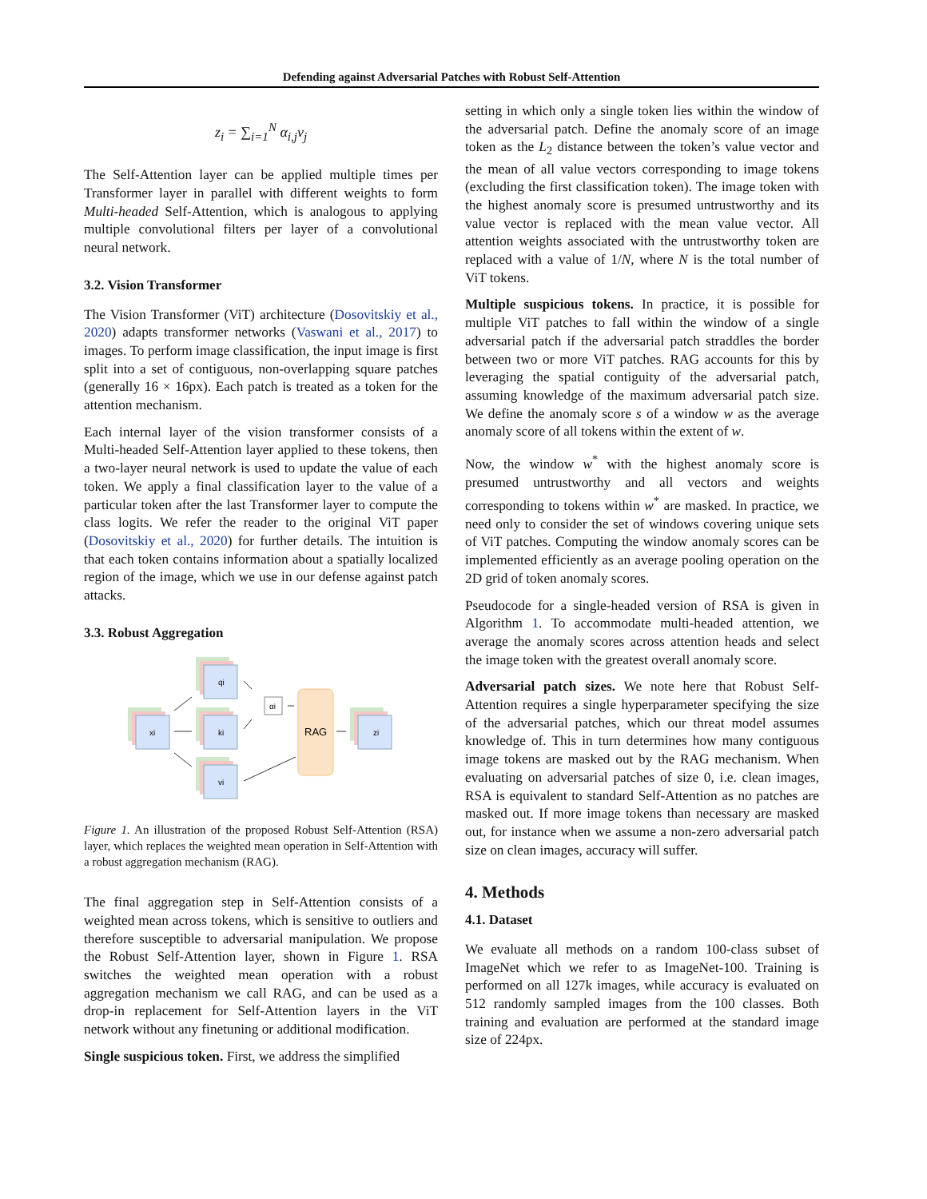Defending against Adversarial Patches with Robust Self-Attention
z<sub>i</sub> = ∑<sub>i=1</sub><sup>N</sup> α<sub>i,j</sub>v<sub>j</sub>
The Self-Attention layer can be applied multiple times per Transformer layer in parallel with different weights to form Multi-headed Self-Attention, which is analogous to applying multiple convolutional filters per layer of a convolutional neural network.
3.2. Vision Transformer
The Vision Transformer (ViT) architecture (Dosovitskiy et al., 2020) adapts transformer networks (Vaswani et al., 2017) to images. To perform image classification, the input image is first split into a set of contiguous, non-overlapping square patches (generally 16 × 16px). Each patch is treated as a token for the attention mechanism.
Each internal layer of the vision transformer consists of a Multi-headed Self-Attention layer applied to these tokens, then a two-layer neural network is used to update the value of each token. We apply a final classification layer to the value of a particular token after the last Transformer layer to compute the class logits. We refer the reader to the original ViT paper (Dosovitskiy et al., 2020) for further details. The intuition is that each token contains information about a spatially localized region of the image, which we use in our defense against patch attacks.
3.3. Robust Aggregation
xi
qi
ki
vi
αi
RAG
zi
Figure 1. An illustration of the proposed Robust Self-Attention (RSA) layer, which replaces the weighted mean operation in Self-Attention with a robust aggregation mechanism (RAG).
The final aggregation step in Self-Attention consists of a weighted mean across tokens, which is sensitive to outliers and therefore susceptible to adversarial manipulation. We propose the Robust Self-Attention layer, shown in Figure 1. RSA switches the weighted mean operation with a robust aggregation mechanism we call RAG, and can be used as a drop-in replacement for Self-Attention layers in the ViT network without any finetuning or additional modification.
Single suspicious token. First, we address the simplified
setting in which only a single token lies within the window of the adversarial patch. Define the anomaly score of an image token as the L<sub>2</sub> distance between the token’s value vector and the mean of all value vectors corresponding to image tokens (excluding the first classification token). The image token with the highest anomaly score is presumed untrustworthy and its value vector is replaced with the mean value vector. All attention weights associated with the untrustworthy token are replaced with a value of 1/N, where N is the total number of ViT tokens.
Multiple suspicious tokens. In practice, it is possible for multiple ViT patches to fall within the window of a single adversarial patch if the adversarial patch straddles the border between two or more ViT patches. RAG accounts for this by leveraging the spatial contiguity of the adversarial patch, assuming knowledge of the maximum adversarial patch size. We define the anomaly score s of a window w as the average anomaly score of all tokens within the extent of w.
Now, the window w<sup>*</sup> with the highest anomaly score is presumed untrustworthy and all vectors and weights corresponding to tokens within w<sup>*</sup> are masked. In practice, we need only to consider the set of windows covering unique sets of ViT patches. Computing the window anomaly scores can be implemented efficiently as an average pooling operation on the 2D grid of token anomaly scores.
Pseudocode for a single-headed version of RSA is given in Algorithm 1. To accommodate multi-headed attention, we average the anomaly scores across attention heads and select the image token with the greatest overall anomaly score.
Adversarial patch sizes. We note here that Robust Self-Attention requires a single hyperparameter specifying the size of the adversarial patches, which our threat model assumes knowledge of. This in turn determines how many contiguous image tokens are masked out by the RAG mechanism. When evaluating on adversarial patches of size 0, i.e. clean images, RSA is equivalent to standard Self-Attention as no patches are masked out. If more image tokens than necessary are masked out, for instance when we assume a non-zero adversarial patch size on clean images, accuracy will suffer.
4. Methods
4.1. Dataset
We evaluate all methods on a random 100-class subset of ImageNet which we refer to as ImageNet-100. Training is performed on all 127k images, while accuracy is evaluated on 512 randomly sampled images from the 100 classes. Both training and evaluation are performed at the standard image size of 224px.